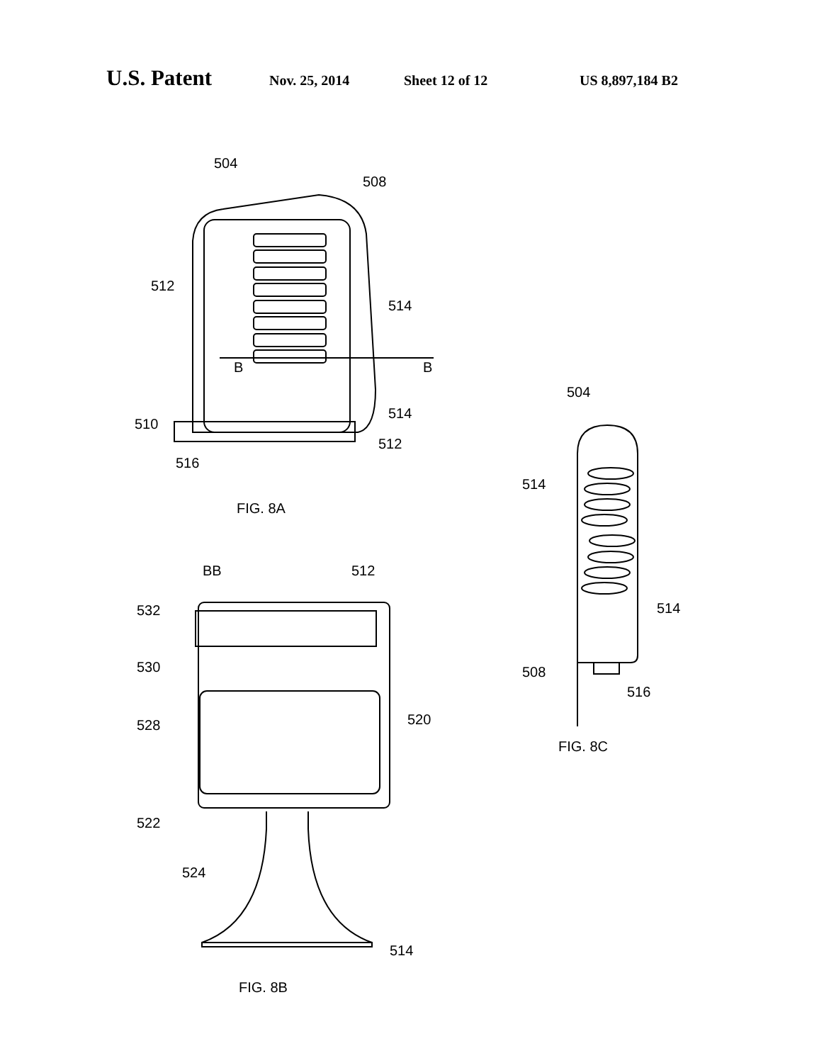U.S. Patent Nov. 25, 2014 Sheet 12 of 12 US 8,897,184 B2
504
508
512
514
B
B
514
510
512
516
FIG. 8A
504
514
514
508
516
FIG. 8C
BB
512
532
530
528
520
522
524
514
FIG. 8B